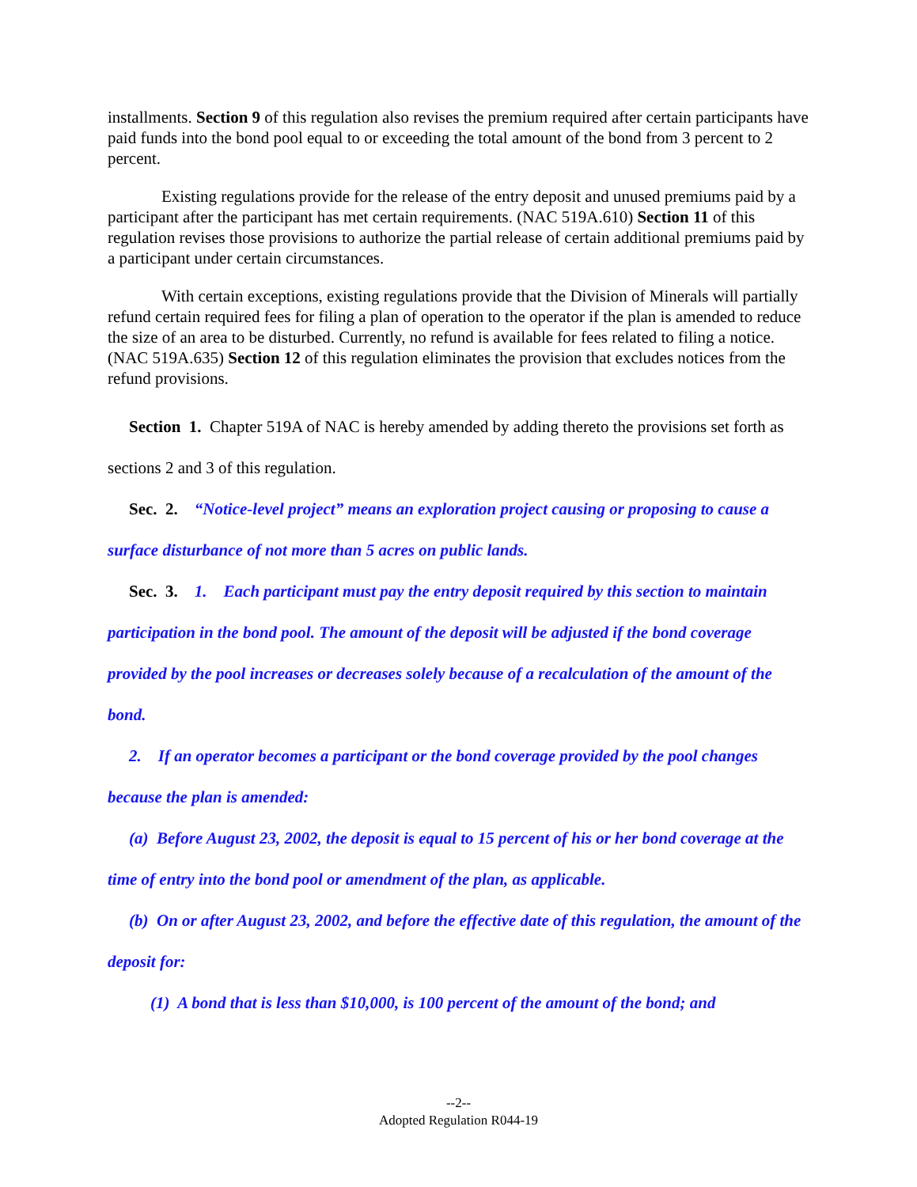installments. Section 9 of this regulation also revises the premium required after certain participants have paid funds into the bond pool equal to or exceeding the total amount of the bond from 3 percent to 2 percent.
Existing regulations provide for the release of the entry deposit and unused premiums paid by a participant after the participant has met certain requirements. (NAC 519A.610) Section 11 of this regulation revises those provisions to authorize the partial release of certain additional premiums paid by a participant under certain circumstances.
With certain exceptions, existing regulations provide that the Division of Minerals will partially refund certain required fees for filing a plan of operation to the operator if the plan is amended to reduce the size of an area to be disturbed. Currently, no refund is available for fees related to filing a notice. (NAC 519A.635) Section 12 of this regulation eliminates the provision that excludes notices from the refund provisions.
Section 1. Chapter 519A of NAC is hereby amended by adding thereto the provisions set forth as sections 2 and 3 of this regulation.
Sec. 2. “Notice-level project” means an exploration project causing or proposing to cause a surface disturbance of not more than 5 acres on public lands.
Sec. 3. 1. Each participant must pay the entry deposit required by this section to maintain participation in the bond pool. The amount of the deposit will be adjusted if the bond coverage provided by the pool increases or decreases solely because of a recalculation of the amount of the bond.
2. If an operator becomes a participant or the bond coverage provided by the pool changes because the plan is amended:
(a) Before August 23, 2002, the deposit is equal to 15 percent of his or her bond coverage at the time of entry into the bond pool or amendment of the plan, as applicable.
(b) On or after August 23, 2002, and before the effective date of this regulation, the amount of the deposit for:
(1) A bond that is less than $10,000, is 100 percent of the amount of the bond; and
--2--
Adopted Regulation R044-19